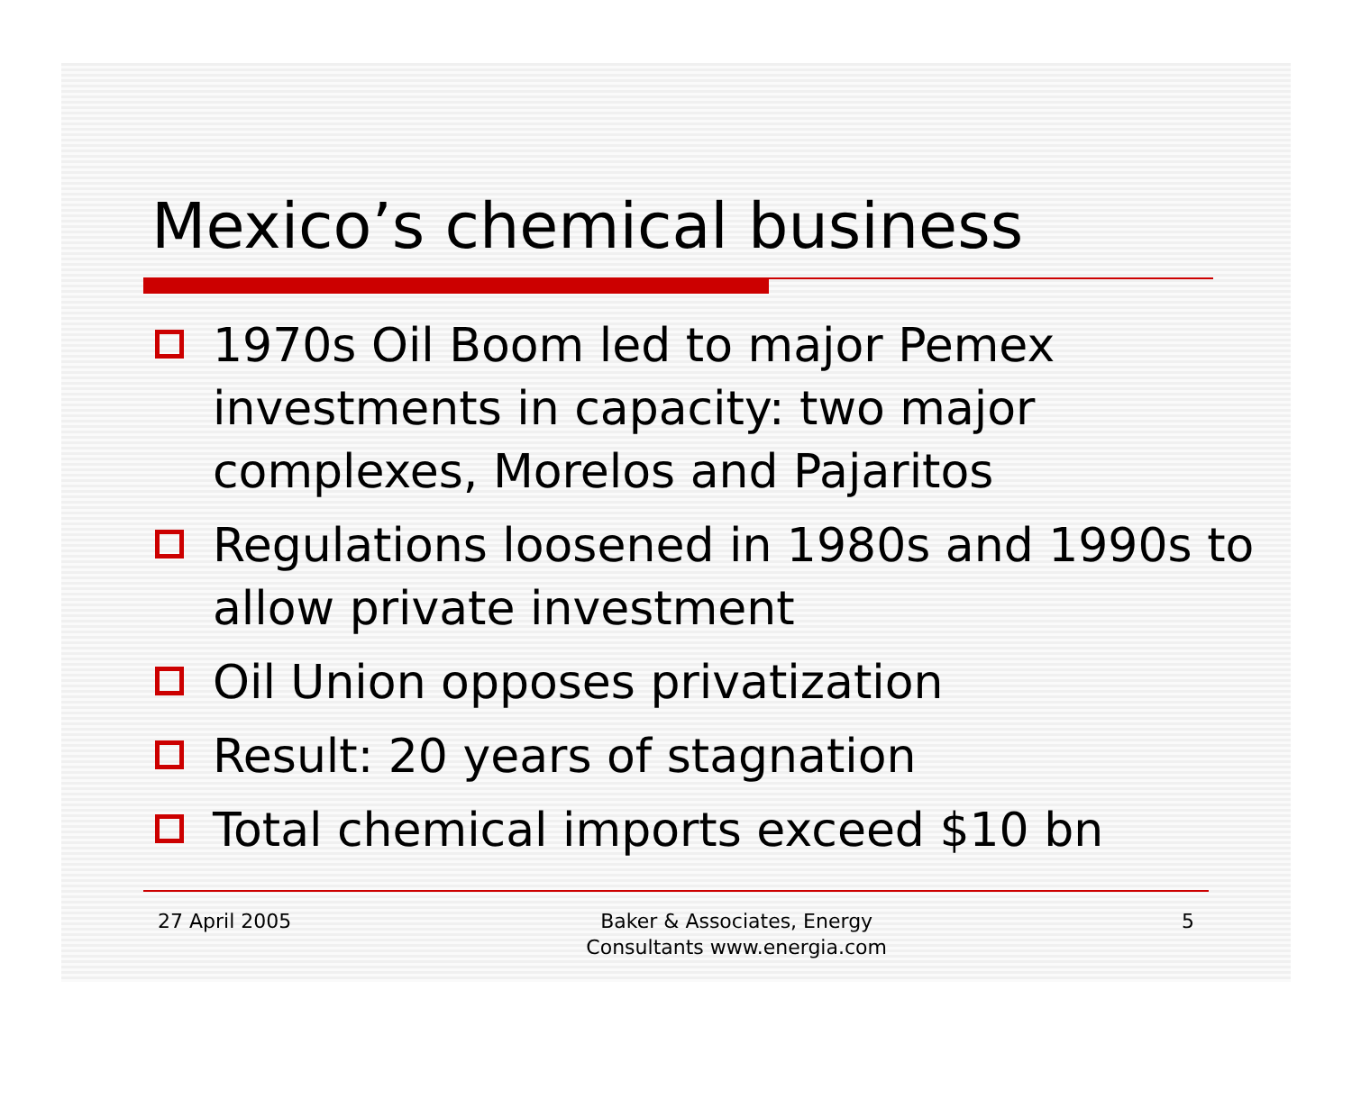Mexico’s chemical business
1970s Oil Boom led to major Pemex investments in capacity: two major complexes, Morelos and Pajaritos
Regulations loosened in 1980s and 1990s to allow private investment
Oil Union opposes privatization
Result: 20 years of stagnation
Total chemical imports exceed $10 bn
27 April 2005 Baker & Associates, Energy
Consultants www.energia.com
5